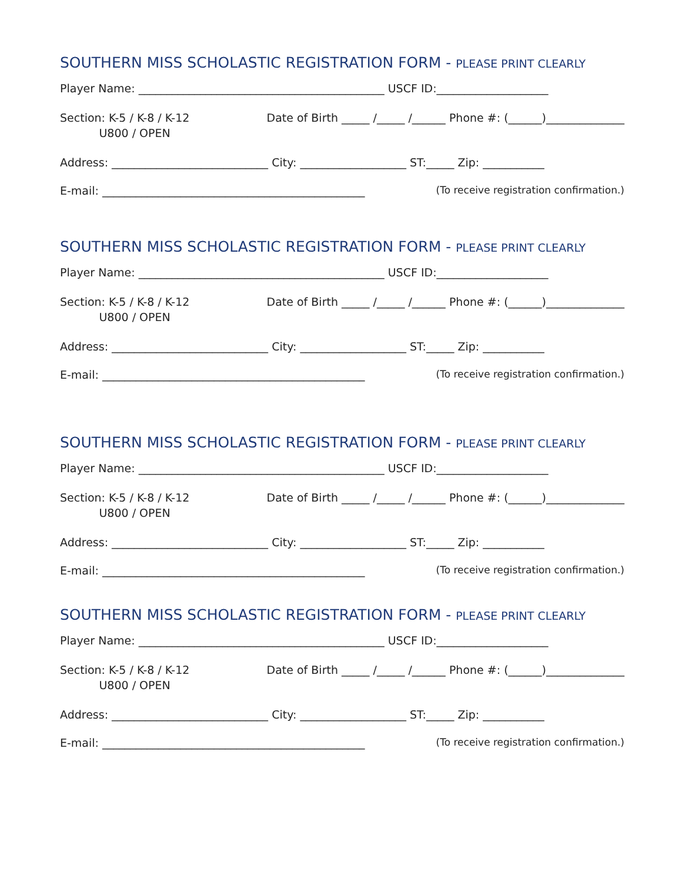SOUTHERN MISS SCHOLASTIC REGISTRATION FORM - PLEASE PRINT CLEARLY
Player Name: ____________________________________________ USCF ID:____________________
Section: K-5 / K-8 / K-12
U800 / OPEN Date of Birth _____ /_____ /______ Phone #: (______)______________
Address: ____________________________ City: ___________________ ST:_____ Zip: ___________
E-mail: _______________________________________________ (To receive registration confirmation.)
SOUTHERN MISS SCHOLASTIC REGISTRATION FORM - PLEASE PRINT CLEARLY
Player Name: ____________________________________________ USCF ID:____________________
Section: K-5 / K-8 / K-12
U800 / OPEN Date of Birth _____ /_____ /______ Phone #: (______)______________
Address: ____________________________ City: ___________________ ST:_____ Zip: ___________
E-mail: _______________________________________________ (To receive registration confirmation.)
SOUTHERN MISS SCHOLASTIC REGISTRATION FORM - PLEASE PRINT CLEARLY
Player Name: ____________________________________________ USCF ID:____________________
Section: K-5 / K-8 / K-12
U800 / OPEN Date of Birth _____ /_____ /______ Phone #: (______)______________
Address: ____________________________ City: ___________________ ST:_____ Zip: ___________
E-mail: _______________________________________________ (To receive registration confirmation.)
SOUTHERN MISS SCHOLASTIC REGISTRATION FORM - PLEASE PRINT CLEARLY
Player Name: ____________________________________________ USCF ID:____________________
Section: K-5 / K-8 / K-12
U800 / OPEN Date of Birth _____ /_____ /______ Phone #: (______)______________
Address: ____________________________ City: ___________________ ST:_____ Zip: ___________
E-mail: _______________________________________________ (To receive registration confirmation.)